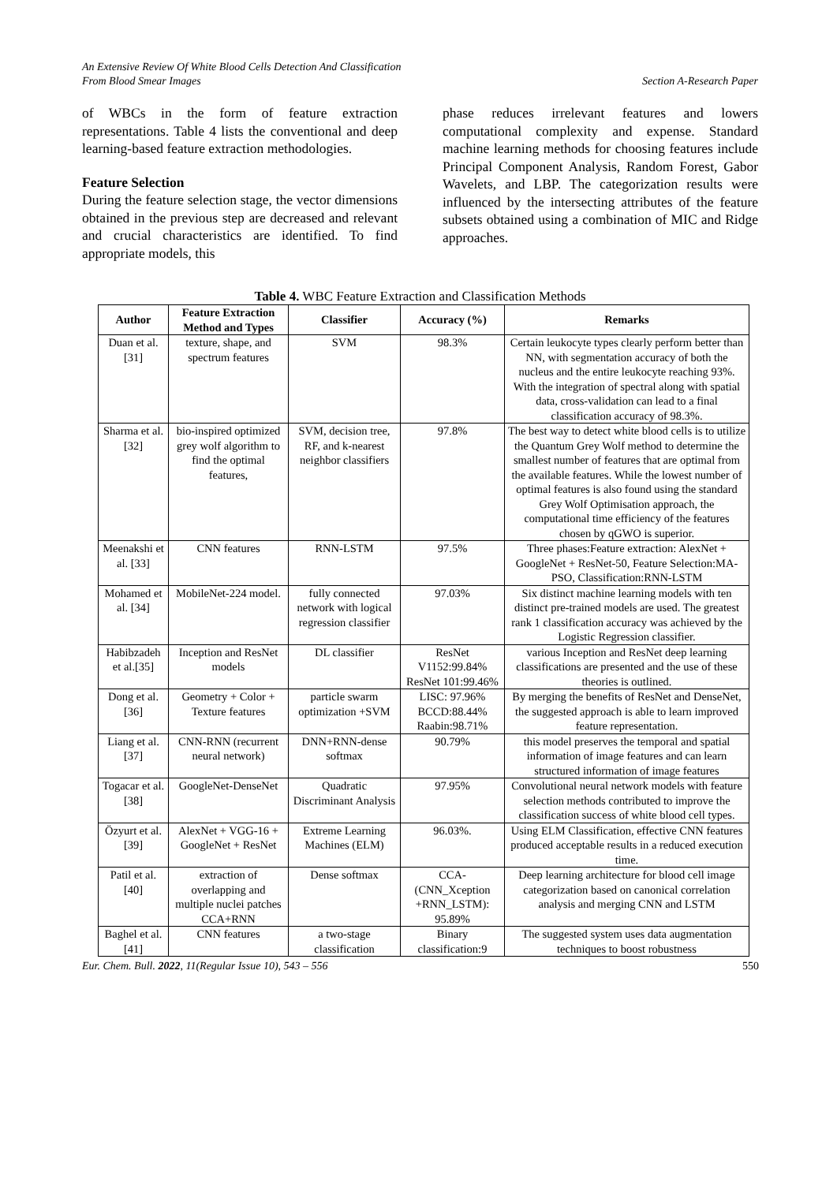An Extensive Review Of White Blood Cells Detection And Classification
From Blood Smear Images
Section A-Research Paper
of WBCs in the form of feature extraction representations. Table 4 lists the conventional and deep learning-based feature extraction methodologies.
Feature Selection
During the feature selection stage, the vector dimensions obtained in the previous step are decreased and relevant and crucial characteristics are identified. To find appropriate models, this
phase reduces irrelevant features and lowers computational complexity and expense. Standard machine learning methods for choosing features include Principal Component Analysis, Random Forest, Gabor Wavelets, and LBP. The categorization results were influenced by the intersecting attributes of the feature subsets obtained using a combination of MIC and Ridge approaches.
Table 4. WBC Feature Extraction and Classification Methods
| Author | Feature Extraction Method and Types | Classifier | Accuracy (%) | Remarks |
| --- | --- | --- | --- | --- |
| Duan et al. [31] | texture, shape, and spectrum features | SVM | 98.3% | Certain leukocyte types clearly perform better than NN, with segmentation accuracy of both the nucleus and the entire leukocyte reaching 93%. With the integration of spectral along with spatial data, cross-validation can lead to a final classification accuracy of 98.3%. |
| Sharma et al. [32] | bio-inspired optimized grey wolf algorithm to find the optimal features, | SVM, decision tree, RF, and k-nearest neighbor classifiers | 97.8% | The best way to detect white blood cells is to utilize the Quantum Grey Wolf method to determine the smallest number of features that are optimal from the available features. While the lowest number of optimal features is also found using the standard Grey Wolf Optimisation approach, the computational time efficiency of the features chosen by qGWO is superior. |
| Meenakshi et al. [33] | CNN features | RNN-LSTM | 97.5% | Three phases:Feature extraction: AlexNet + GoogleNet + ResNet-50, Feature Selection:MA-PSO, Classification:RNN-LSTM |
| Mohamed et al. [34] | MobileNet-224 model. | fully connected network with logical regression classifier | 97.03% | Six distinct machine learning models with ten distinct pre-trained models are used. The greatest rank 1 classification accuracy was achieved by the Logistic Regression classifier. |
| Habibzadeh et al.[35] | Inception and ResNet models | DL classifier | ResNet V1152:99.84% ResNet 101:99.46% | various Inception and ResNet deep learning classifications are presented and the use of these theories is outlined. |
| Dong et al. [36] | Geometry + Color + Texture features | particle swarm optimization +SVM | LISC: 97.96% BCCD:88.44% Raabin:98.71% | By merging the benefits of ResNet and DenseNet, the suggested approach is able to learn improved feature representation. |
| Liang et al.[37] | CNN-RNN (recurrent neural network) | DNN+RNN-dense softmax | 90.79% | this model preserves the temporal and spatial information of image features and can learn structured information of image features |
| Togacar et al.[38] | GoogleNet-DenseNet | Quadratic Discriminant Analysis | 97.95% | Convolutional neural network models with feature selection methods contributed to improve the classification success of white blood cell types. |
| Özyurt et al.[39] | AlexNet + VGG-16 + GoogleNet + ResNet | Extreme Learning Machines (ELM) | 96.03%. | Using ELM Classification, effective CNN features produced acceptable results in a reduced execution time. |
| Patil et al. [40] | extraction of overlapping and multiple nuclei patches CCA+RNN | Dense softmax | CCA-(CNN_Xception +RNN_LSTM): 95.89% | Deep learning architecture for blood cell image categorization based on canonical correlation analysis and merging CNN and LSTM |
| Baghel et al. [41] | CNN features | a two-stage classification | Binary classification:9 | The suggested system uses data augmentation techniques to boost robustness |
Eur. Chem. Bull. 2022, 11(Regular Issue 10), 543 – 556 550